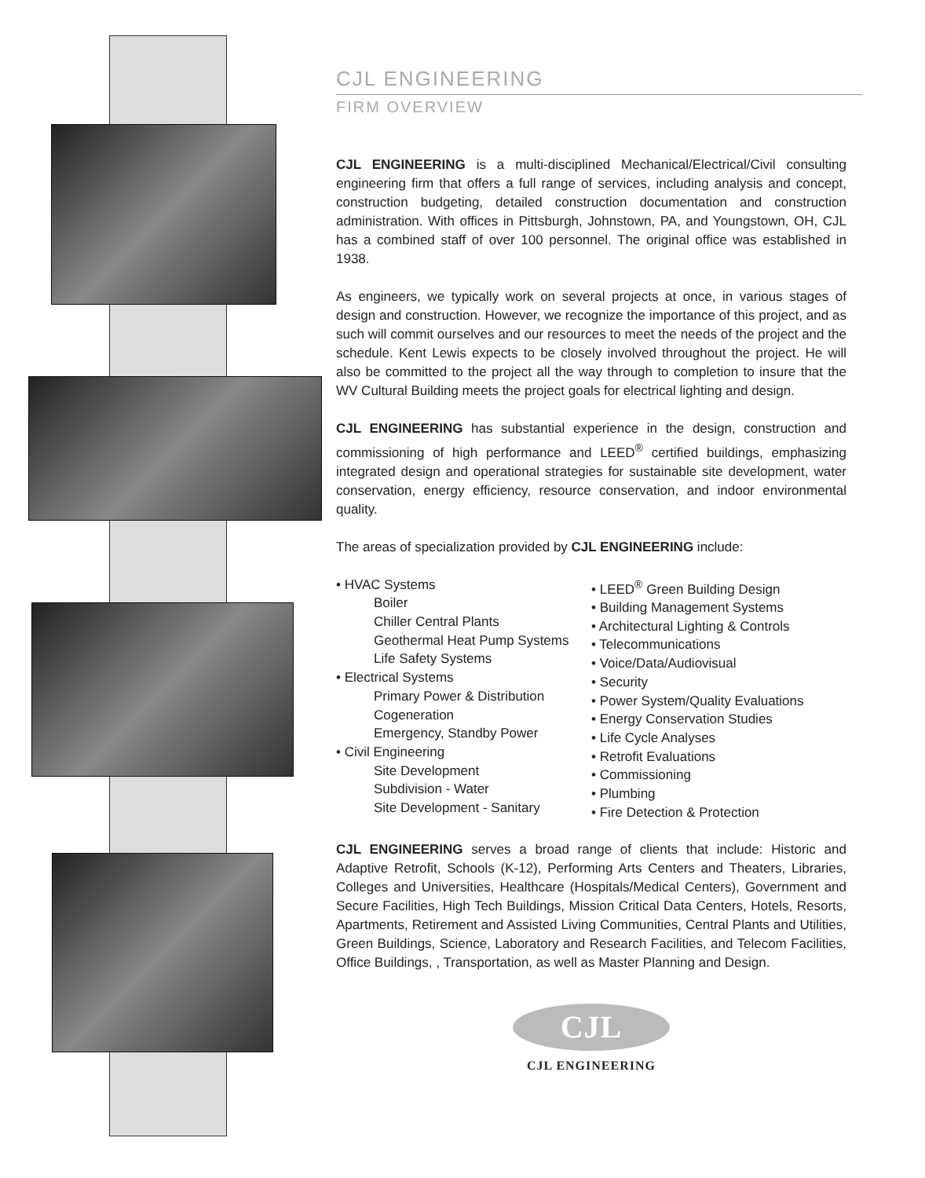CJL ENGINEERING
FIRM OVERVIEW
CJL ENGINEERING is a multi-disciplined Mechanical/Electrical/Civil consulting engineering firm that offers a full range of services, including analysis and concept, construction budgeting, detailed construction documentation and construction administration. With offices in Pittsburgh, Johnstown, PA, and Youngstown, OH, CJL has a combined staff of over 100 personnel. The original office was established in 1938.
As engineers, we typically work on several projects at once, in various stages of design and construction. However, we recognize the importance of this project, and as such will commit ourselves and our resources to meet the needs of the project and the schedule. Kent Lewis expects to be closely involved throughout the project. He will also be committed to the project all the way through to completion to insure that the WV Cultural Building meets the project goals for electrical lighting and design.
CJL ENGINEERING has substantial experience in the design, construction and commissioning of high performance and LEED<sup>®</sup> certified buildings, emphasizing integrated design and operational strategies for sustainable site development, water conservation, energy efficiency, resource conservation, and indoor environmental quality.
The areas of specialization provided by CJL ENGINEERING include:
• HVAC Systems
Boiler
Chiller Central Plants
Geothermal Heat Pump Systems
Life Safety Systems
• Electrical Systems
Primary Power & Distribution
Cogeneration
Emergency, Standby Power
• Civil Engineering
Site Development
Subdivision - Water
Site Development - Sanitary
• LEED<sup>®</sup> Green Building Design
• Building Management Systems
• Architectural Lighting & Controls
• Telecommunications
• Voice/Data/Audiovisual
• Security
• Power System/Quality Evaluations
• Energy Conservation Studies
• Life Cycle Analyses
• Retrofit Evaluations
• Commissioning
• Plumbing
• Fire Detection & Protection
CJL ENGINEERING serves a broad range of clients that include: Historic and Adaptive Retrofit, Schools (K-12), Performing Arts Centers and Theaters, Libraries, Colleges and Universities, Healthcare (Hospitals/Medical Centers), Government and Secure Facilities, High Tech Buildings, Mission Critical Data Centers, Hotels, Resorts, Apartments, Retirement and Assisted Living Communities, Central Plants and Utilities, Green Buildings, Science, Laboratory and Research Facilities, and Telecom Facilities, Office Buildings, , Transportation, as well as Master Planning and Design.
CJL
CJL ENGINEERING